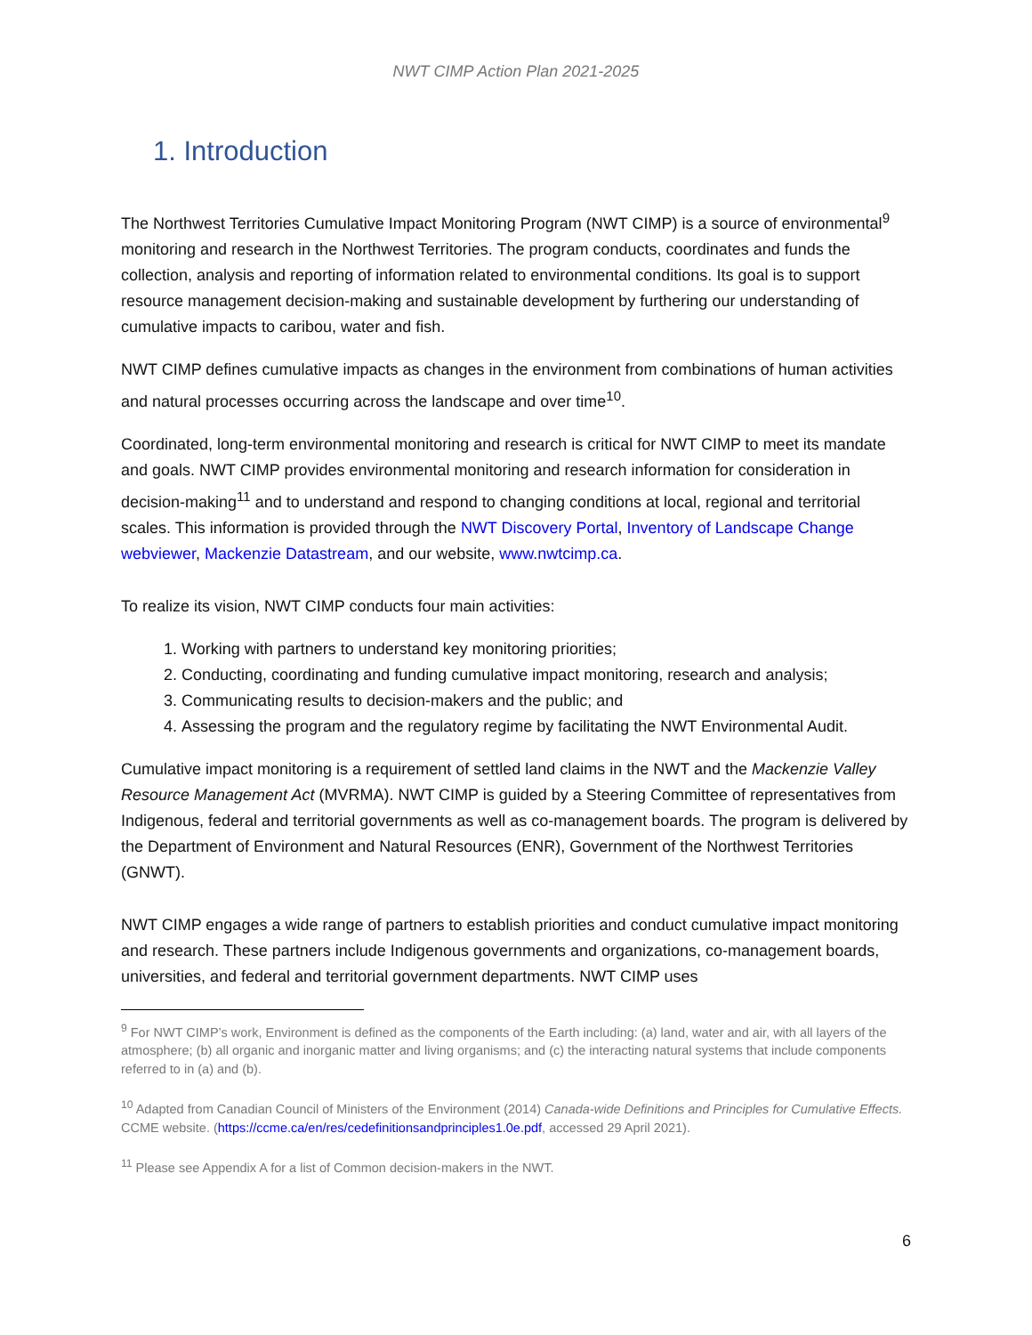NWT CIMP Action Plan 2021-2025
1. Introduction
The Northwest Territories Cumulative Impact Monitoring Program (NWT CIMP) is a source of environmental<sup>9</sup> monitoring and research in the Northwest Territories. The program conducts, coordinates and funds the collection, analysis and reporting of information related to environmental conditions. Its goal is to support resource management decision-making and sustainable development by furthering our understanding of cumulative impacts to caribou, water and fish.
NWT CIMP defines cumulative impacts as changes in the environment from combinations of human activities and natural processes occurring across the landscape and over time<sup>10</sup>.
Coordinated, long-term environmental monitoring and research is critical for NWT CIMP to meet its mandate and goals. NWT CIMP provides environmental monitoring and research information for consideration in decision-making<sup>11</sup> and to understand and respond to changing conditions at local, regional and territorial scales. This information is provided through the NWT Discovery Portal, Inventory of Landscape Change webviewer, Mackenzie Datastream, and our website, www.nwtcimp.ca.
To realize its vision, NWT CIMP conducts four main activities:
1. Working with partners to understand key monitoring priorities;
2. Conducting, coordinating and funding cumulative impact monitoring, research and analysis;
3. Communicating results to decision-makers and the public; and
4. Assessing the program and the regulatory regime by facilitating the NWT Environmental Audit.
Cumulative impact monitoring is a requirement of settled land claims in the NWT and the Mackenzie Valley Resource Management Act (MVRMA). NWT CIMP is guided by a Steering Committee of representatives from Indigenous, federal and territorial governments as well as co-management boards. The program is delivered by the Department of Environment and Natural Resources (ENR), Government of the Northwest Territories (GNWT).
NWT CIMP engages a wide range of partners to establish priorities and conduct cumulative impact monitoring and research. These partners include Indigenous governments and organizations, co-management boards, universities, and federal and territorial government departments. NWT CIMP uses
<sup>9</sup> For NWT CIMP’s work, Environment is defined as the components of the Earth including: (a) land, water and air, with all layers of the atmosphere; (b) all organic and inorganic matter and living organisms; and (c) the interacting natural systems that include components referred to in (a) and (b).
<sup>10</sup> Adapted from Canadian Council of Ministers of the Environment (2014) Canada-wide Definitions and Principles for Cumulative Effects. CCME website. (https://ccme.ca/en/res/cedefinitionsandprinciples1.0e.pdf, accessed 29 April 2021).
<sup>11</sup> Please see Appendix A for a list of Common decision-makers in the NWT.
6